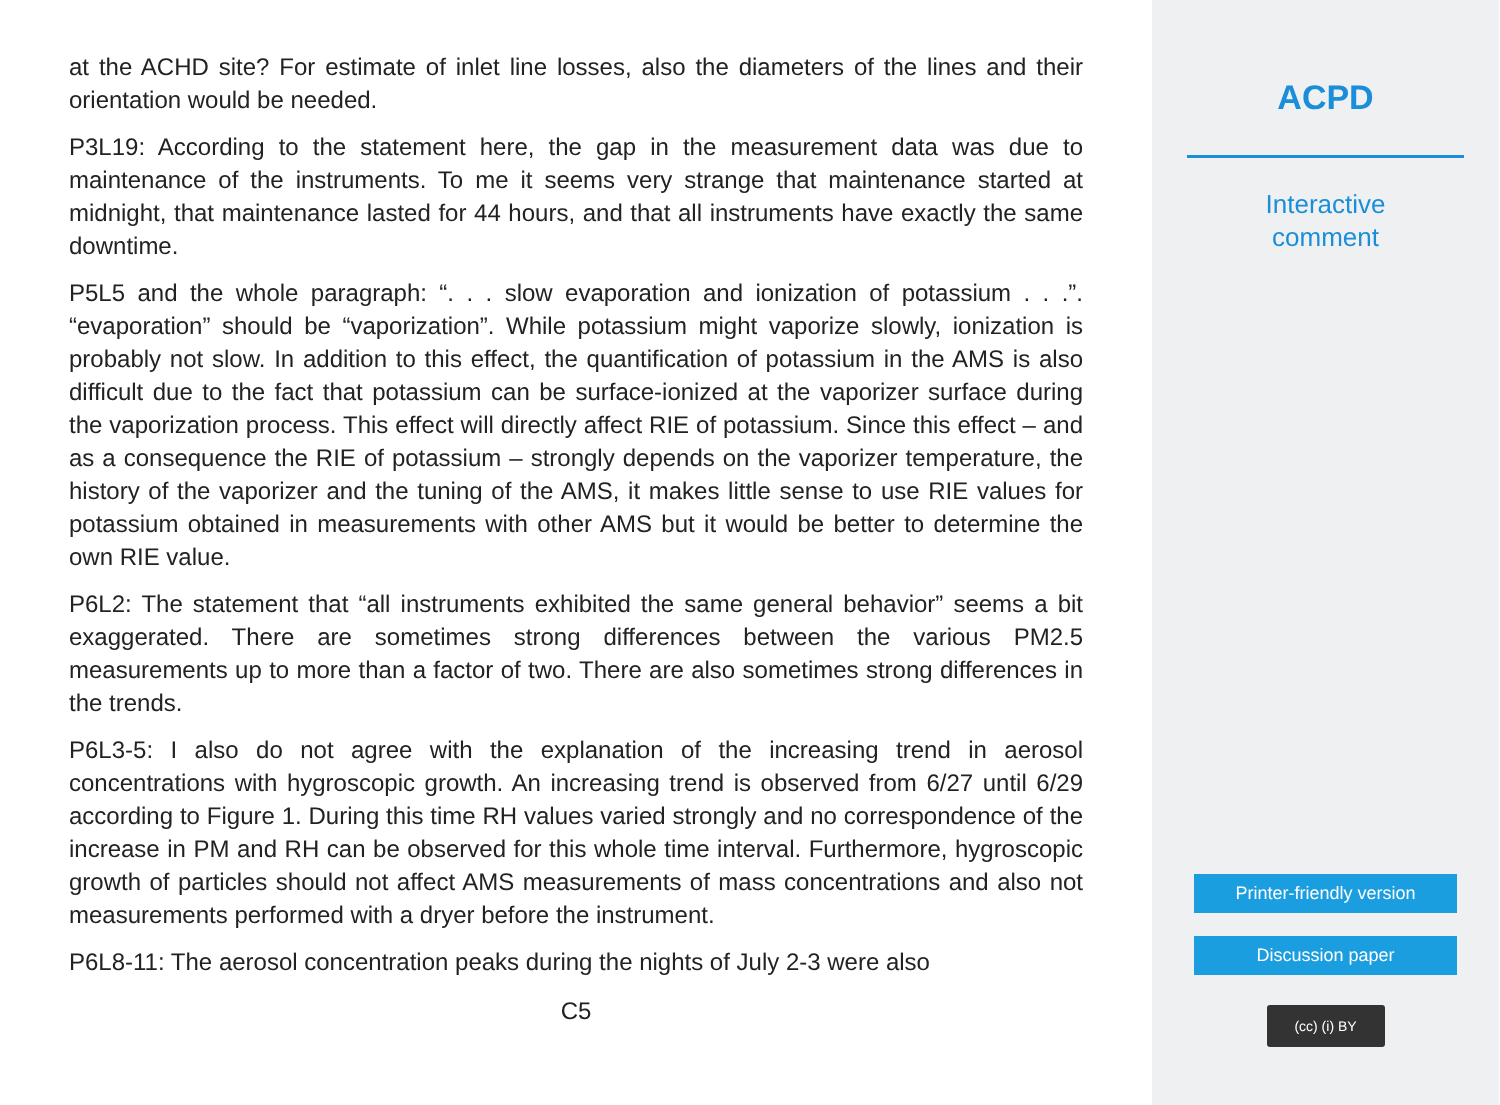at the ACHD site? For estimate of inlet line losses, also the diameters of the lines and their orientation would be needed.
P3L19: According to the statement here, the gap in the measurement data was due to maintenance of the instruments. To me it seems very strange that maintenance started at midnight, that maintenance lasted for 44 hours, and that all instruments have exactly the same downtime.
P5L5 and the whole paragraph: “. . . slow evaporation and ionization of potassium . . .”. “evaporation” should be “vaporization”. While potassium might vaporize slowly, ionization is probably not slow. In addition to this effect, the quantification of potassium in the AMS is also difficult due to the fact that potassium can be surface-ionized at the vaporizer surface during the vaporization process. This effect will directly affect RIE of potassium. Since this effect – and as a consequence the RIE of potassium – strongly depends on the vaporizer temperature, the history of the vaporizer and the tuning of the AMS, it makes little sense to use RIE values for potassium obtained in measurements with other AMS but it would be better to determine the own RIE value.
P6L2: The statement that “all instruments exhibited the same general behavior” seems a bit exaggerated. There are sometimes strong differences between the various PM2.5 measurements up to more than a factor of two. There are also sometimes strong differences in the trends.
P6L3-5: I also do not agree with the explanation of the increasing trend in aerosol concentrations with hygroscopic growth. An increasing trend is observed from 6/27 until 6/29 according to Figure 1. During this time RH values varied strongly and no correspondence of the increase in PM and RH can be observed for this whole time interval. Furthermore, hygroscopic growth of particles should not affect AMS measurements of mass concentrations and also not measurements performed with a dryer before the instrument.
P6L8-11: The aerosol concentration peaks during the nights of July 2-3 were also
C5
ACPD
Interactive
comment
Printer-friendly version
Discussion paper
(cc) (i) BY